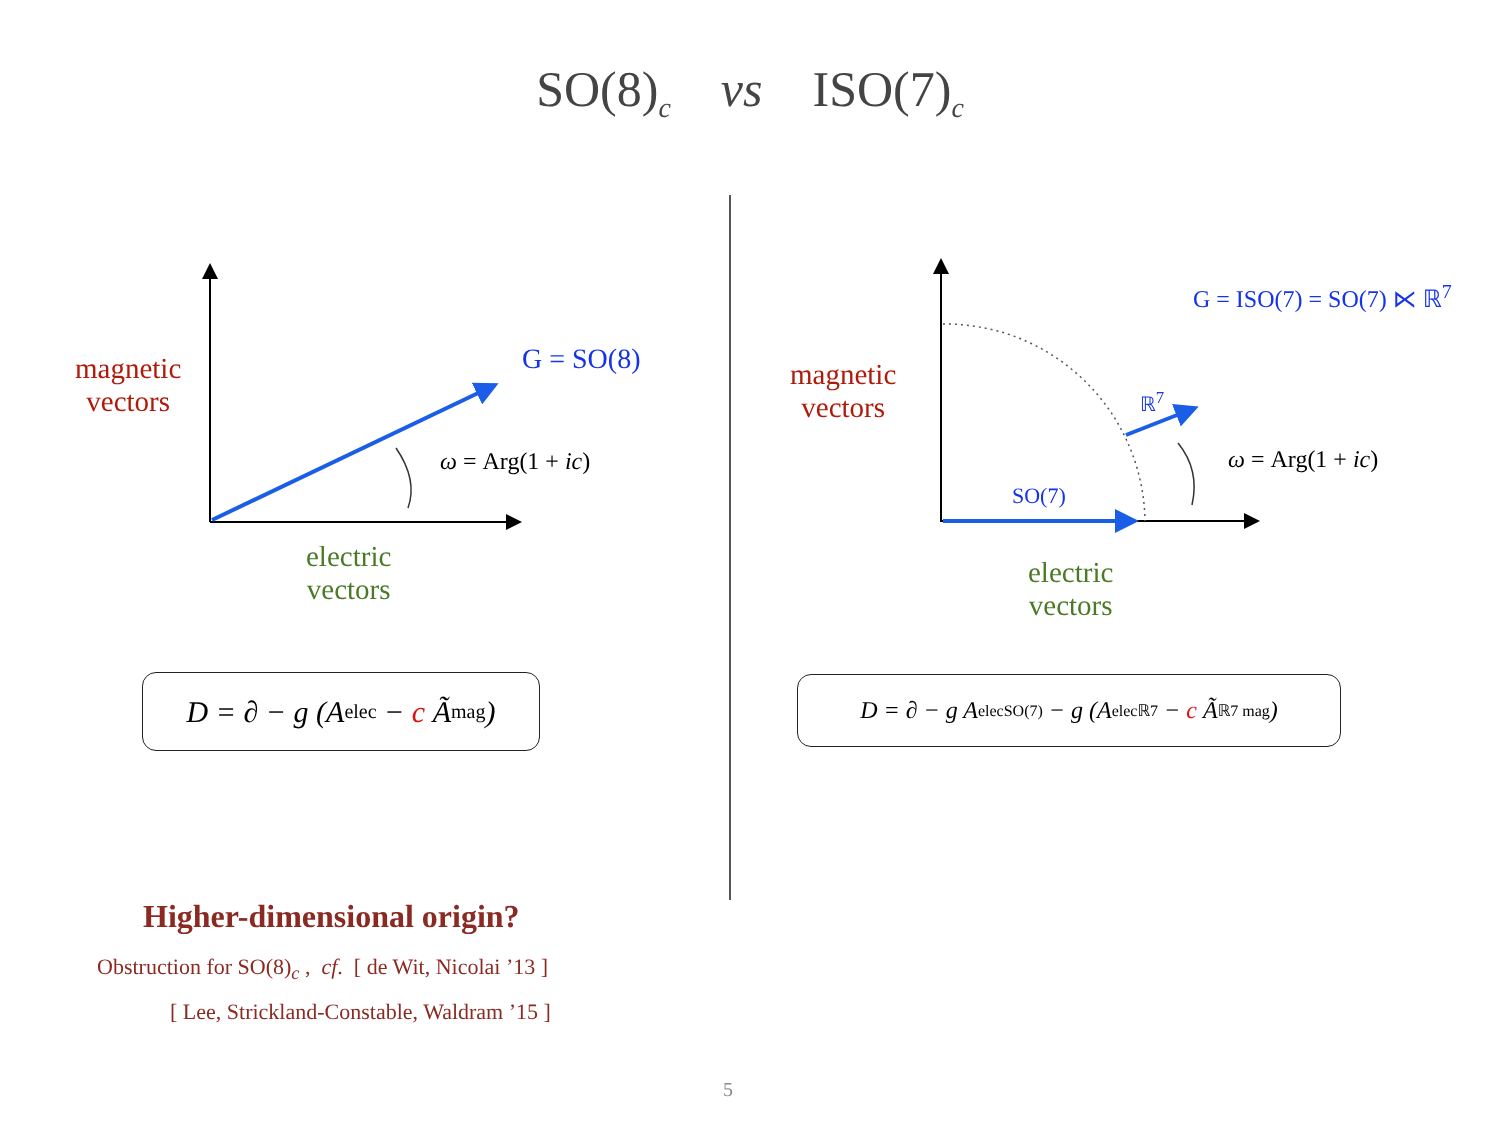SO(8)<sub>c</sub> vs ISO(7)<sub>c</sub>
magnetic
vectors
G = SO(8)
ω = Arg(1 + ic)
electric
vectors
magnetic
vectors
G = ISO(7) = SO(7) ⋉ ℝ<sup>7</sup>
ℝ<sup>7</sup>
ω = Arg(1 + ic)
SO(7)
electric
vectors
D = ∂ − g (A<sup>elec</sup> − c Ã<sub>mag</sub>)
D = ∂ − g A<sup>elec</sup><sub>SO(7)</sub> − g (A<sup>elec</sup><sub>ℝ7</sub> − c Ã<sub>ℝ7 mag</sub>)
Higher-dimensional origin?
Obstruction for SO(8)<sub>c</sub> , cf. [ de Wit, Nicolai ’13 ]
[ Lee, Strickland-Constable, Waldram ’15 ]
5